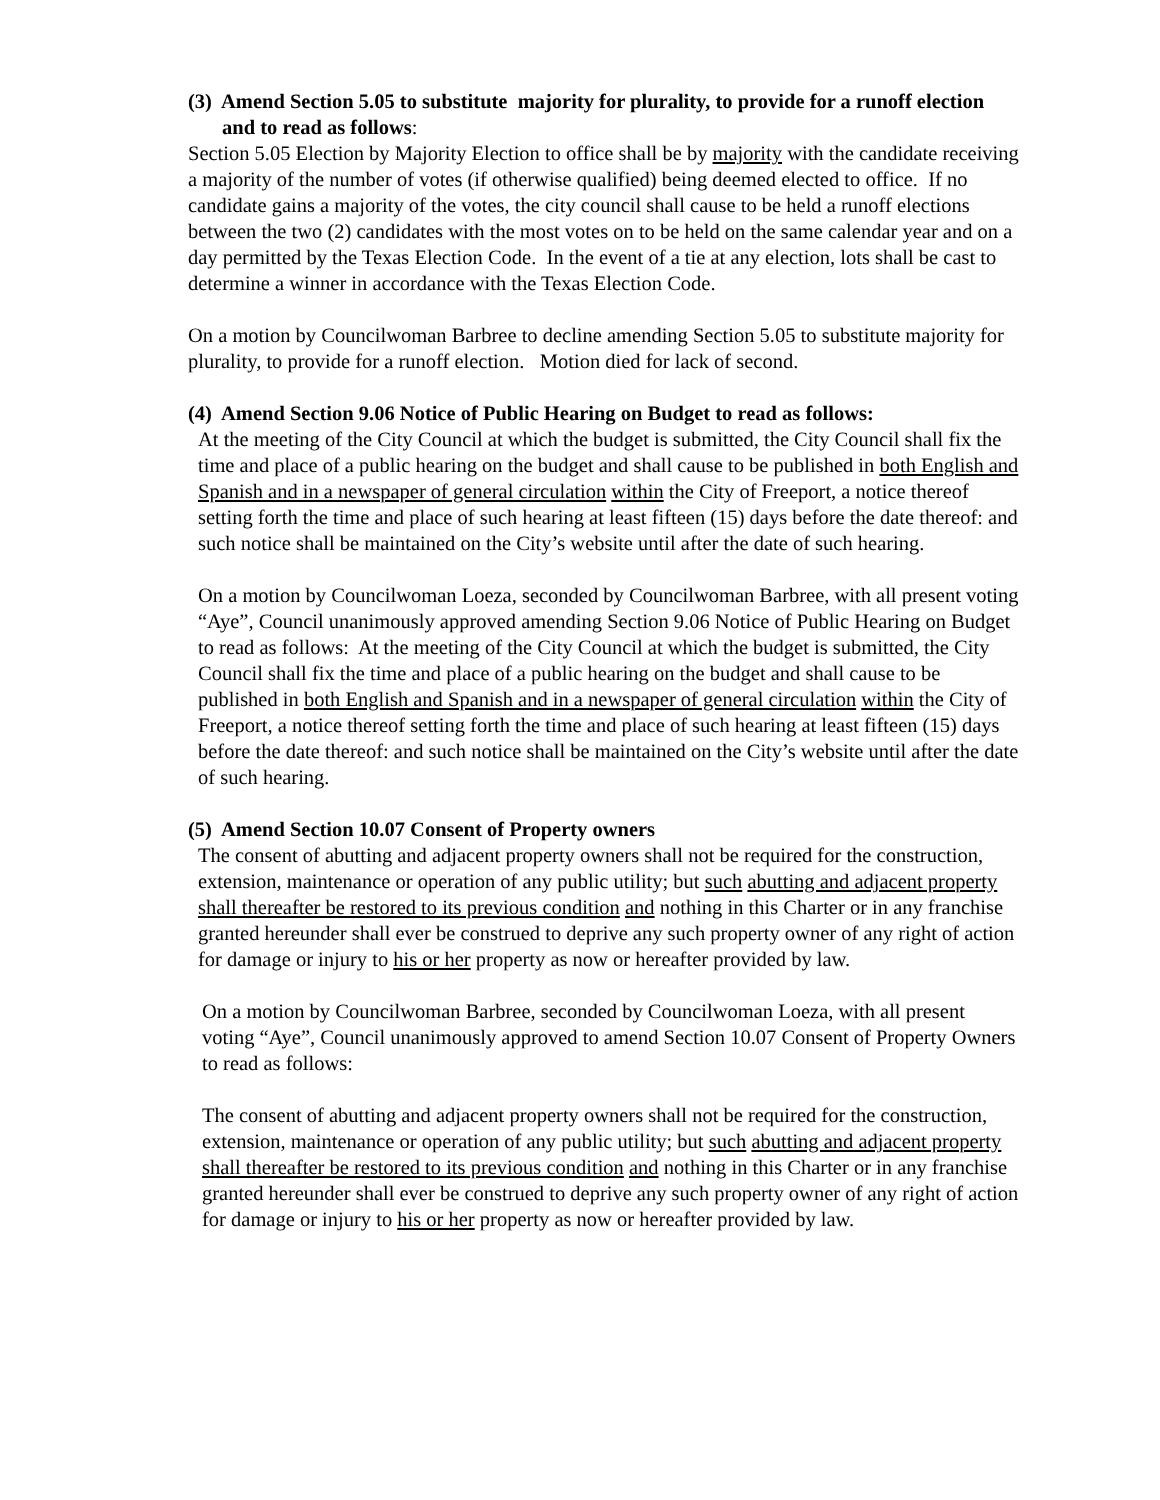(3) Amend Section 5.05 to substitute majority for plurality, to provide for a runoff election and to read as follows:
Section 5.05 Election by Majority Election to office shall be by majority with the candidate receiving a majority of the number of votes (if otherwise qualified) being deemed elected to office. If no candidate gains a majority of the votes, the city council shall cause to be held a runoff elections between the two (2) candidates with the most votes on to be held on the same calendar year and on a day permitted by the Texas Election Code. In the event of a tie at any election, lots shall be cast to determine a winner in accordance with the Texas Election Code.
On a motion by Councilwoman Barbree to decline amending Section 5.05 to substitute majority for plurality, to provide for a runoff election. Motion died for lack of second.
(4) Amend Section 9.06 Notice of Public Hearing on Budget to read as follows:
At the meeting of the City Council at which the budget is submitted, the City Council shall fix the time and place of a public hearing on the budget and shall cause to be published in both English and Spanish and in a newspaper of general circulation within the City of Freeport, a notice thereof setting forth the time and place of such hearing at least fifteen (15) days before the date thereof: and such notice shall be maintained on the City’s website until after the date of such hearing.
On a motion by Councilwoman Loeza, seconded by Councilwoman Barbree, with all present voting “Aye”, Council unanimously approved amending Section 9.06 Notice of Public Hearing on Budget to read as follows: At the meeting of the City Council at which the budget is submitted, the City Council shall fix the time and place of a public hearing on the budget and shall cause to be published in both English and Spanish and in a newspaper of general circulation within the City of Freeport, a notice thereof setting forth the time and place of such hearing at least fifteen (15) days before the date thereof: and such notice shall be maintained on the City’s website until after the date of such hearing.
(5) Amend Section 10.07 Consent of Property owners
The consent of abutting and adjacent property owners shall not be required for the construction, extension, maintenance or operation of any public utility; but such abutting and adjacent property shall thereafter be restored to its previous condition and nothing in this Charter or in any franchise granted hereunder shall ever be construed to deprive any such property owner of any right of action for damage or injury to his or her property as now or hereafter provided by law.
On a motion by Councilwoman Barbree, seconded by Councilwoman Loeza, with all present voting “Aye”, Council unanimously approved to amend Section 10.07 Consent of Property Owners to read as follows:
The consent of abutting and adjacent property owners shall not be required for the construction, extension, maintenance or operation of any public utility; but such abutting and adjacent property shall thereafter be restored to its previous condition and nothing in this Charter or in any franchise granted hereunder shall ever be construed to deprive any such property owner of any right of action for damage or injury to his or her property as now or hereafter provided by law.